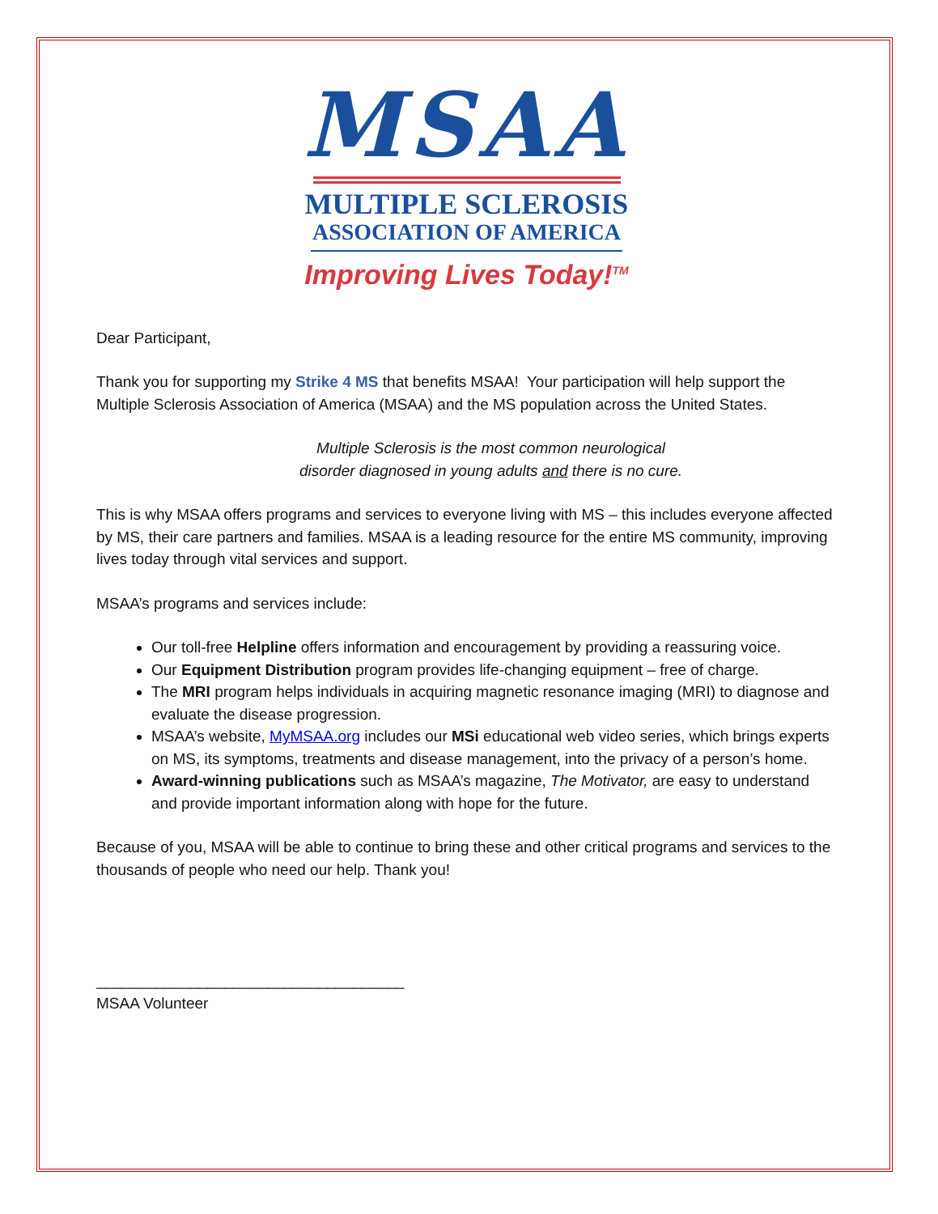MSAA
MULTIPLE SCLEROSIS
ASSOCIATION OF AMERICA
Improving Lives Today!<sup>TM</sup>
Dear Participant,
Thank you for supporting my Strike 4 MS that benefits MSAA! Your participation will help support the Multiple Sclerosis Association of America (MSAA) and the MS population across the United States.
Multiple Sclerosis is the most common neurological
disorder diagnosed in young adults and there is no cure.
This is why MSAA offers programs and services to everyone living with MS – this includes everyone affected by MS, their care partners and families. MSAA is a leading resource for the entire MS community, improving lives today through vital services and support.
MSAA’s programs and services include:
Our toll-free Helpline offers information and encouragement by providing a reassuring voice.
Our Equipment Distribution program provides life-changing equipment – free of charge.
The MRI program helps individuals in acquiring magnetic resonance imaging (MRI) to diagnose and evaluate the disease progression.
MSAA’s website, MyMSAA.org includes our MSi educational web video series, which brings experts on MS, its symptoms, treatments and disease management, into the privacy of a person’s home.
Award-winning publications such as MSAA’s magazine, The Motivator, are easy to understand and provide important information along with hope for the future.
Because of you, MSAA will be able to continue to bring these and other critical programs and services to the thousands of people who need our help. Thank you!
____________________________________
MSAA Volunteer